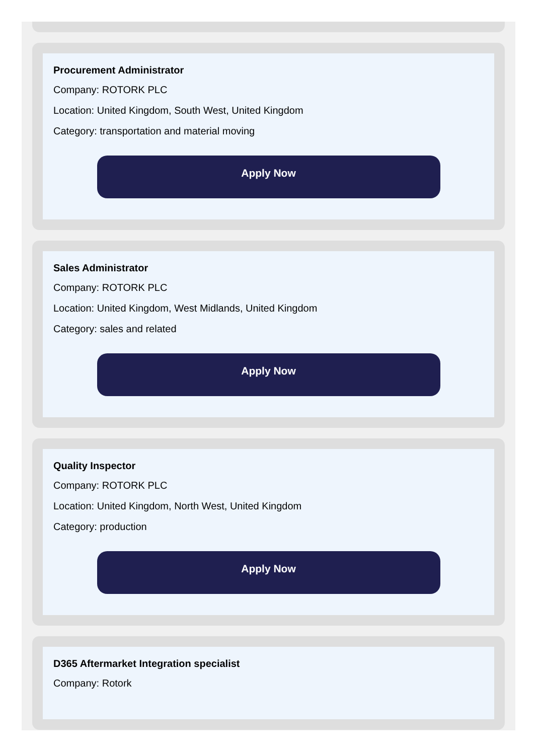Procurement Administrator
Company: ROTORK PLC
Location: United Kingdom, South West, United Kingdom
Category: transportation and material moving
Apply Now
Sales Administrator
Company: ROTORK PLC
Location: United Kingdom, West Midlands, United Kingdom
Category: sales and related
Apply Now
Quality Inspector
Company: ROTORK PLC
Location: United Kingdom, North West, United Kingdom
Category: production
Apply Now
D365 Aftermarket Integration specialist
Company: Rotork